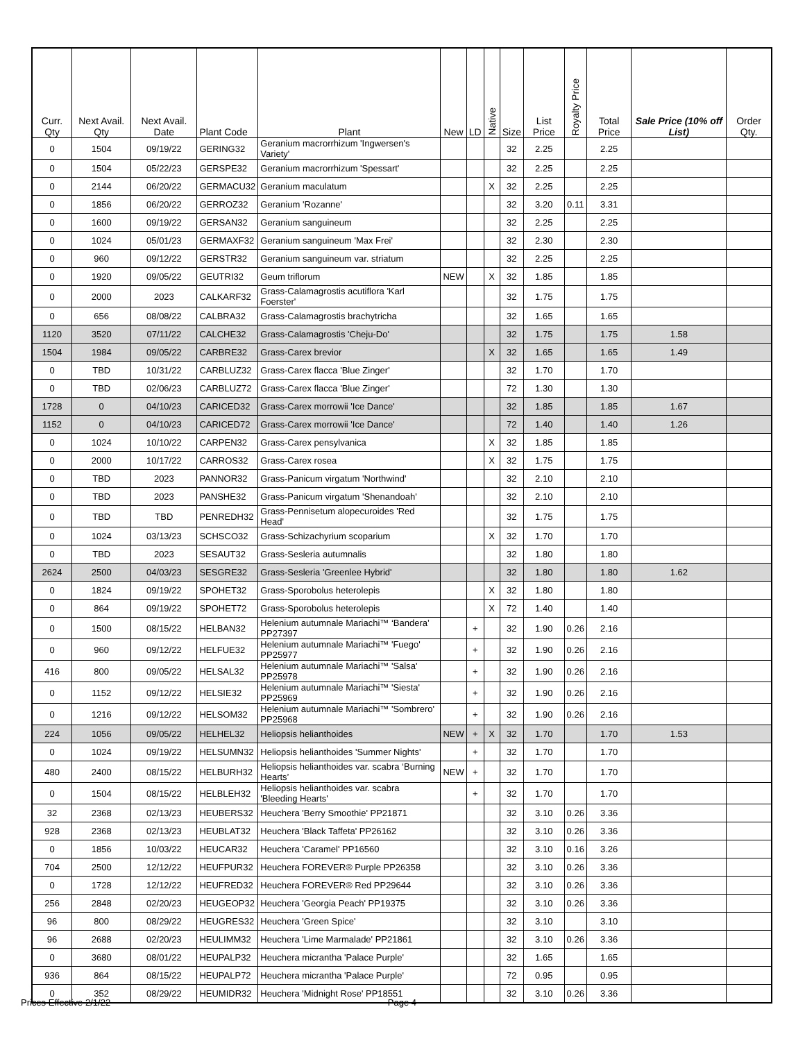| Curr. Qty | Next Avail. Qty | Next Avail. Date | Plant Code | Plant | New | LD | Native | Size | List Price | Royalty Price | Total Price | Sale Price (10% off List) | Order Qty. |
| --- | --- | --- | --- | --- | --- | --- | --- | --- | --- | --- | --- | --- | --- |
| 0 | 1504 | 09/19/22 | GERING32 | Geranium macrorrhizum 'Ingwersen's Variety' | | | | 32 | 2.25 | | 2.25 | | |
| 0 | 1504 | 05/22/23 | GERSPE32 | Geranium macrorrhizum 'Spessart' | | | | 32 | 2.25 | | 2.25 | | |
| 0 | 2144 | 06/20/22 | GERMACU32 | Geranium maculatum | | | X | 32 | 2.25 | | 2.25 | | |
| 0 | 1856 | 06/20/22 | GERROZ32 | Geranium 'Rozanne' | | | | 32 | 3.20 | 0.11 | 3.31 | | |
| 0 | 1600 | 09/19/22 | GERSAN32 | Geranium sanguineum | | | | 32 | 2.25 | | 2.25 | | |
| 0 | 1024 | 05/01/23 | GERMAXF32 | Geranium sanguineum 'Max Frei' | | | | 32 | 2.30 | | 2.30 | | |
| 0 | 960 | 09/12/22 | GERSTR32 | Geranium sanguineum var. striatum | | | | 32 | 2.25 | | 2.25 | | |
| 0 | 1920 | 09/05/22 | GEUTRI32 | Geum triflorum | NEW | | X | 32 | 1.85 | | 1.85 | | |
| 0 | 2000 | 2023 | CALKARF32 | Grass-Calamagrostis acutiflora 'Karl Foerster' | | | | 32 | 1.75 | | 1.75 | | |
| 0 | 656 | 08/08/22 | CALBRA32 | Grass-Calamagrostis brachytricha | | | | 32 | 1.65 | | 1.65 | | |
| 1120 | 3520 | 07/11/22 | CALCHE32 | Grass-Calamagrostis 'Cheju-Do' | | | | 32 | 1.75 | | 1.75 | 1.58 | |
| 1504 | 1984 | 09/05/22 | CARBRE32 | Grass-Carex brevior | | | X | 32 | 1.65 | | 1.65 | 1.49 | |
| 0 | TBD | 10/31/22 | CARBLUZ32 | Grass-Carex flacca 'Blue Zinger' | | | | 32 | 1.70 | | 1.70 | | |
| 0 | TBD | 02/06/23 | CARBLUZ72 | Grass-Carex flacca 'Blue Zinger' | | | | 72 | 1.30 | | 1.30 | | |
| 1728 | 0 | 04/10/23 | CARICED32 | Grass-Carex morrowii 'Ice Dance' | | | | 32 | 1.85 | | 1.85 | 1.67 | |
| 1152 | 0 | 04/10/23 | CARICED72 | Grass-Carex morrowii 'Ice Dance' | | | | 72 | 1.40 | | 1.40 | 1.26 | |
| 0 | 1024 | 10/10/22 | CARPEN32 | Grass-Carex pensylvanica | | | X | 32 | 1.85 | | 1.85 | | |
| 0 | 2000 | 10/17/22 | CARROS32 | Grass-Carex rosea | | | X | 32 | 1.75 | | 1.75 | | |
| 0 | TBD | 2023 | PANNOR32 | Grass-Panicum virgatum 'Northwind' | | | | 32 | 2.10 | | 2.10 | | |
| 0 | TBD | 2023 | PANSHE32 | Grass-Panicum virgatum 'Shenandoah' | | | | 32 | 2.10 | | 2.10 | | |
| 0 | TBD | TBD | PENREDH32 | Grass-Pennisetum alopecuroides 'Red Head' | | | | 32 | 1.75 | | 1.75 | | |
| 0 | 1024 | 03/13/23 | SCHSCO32 | Grass-Schizachyrium scoparium | | | X | 32 | 1.70 | | 1.70 | | |
| 0 | TBD | 2023 | SESAUT32 | Grass-Sesleria autumnalis | | | | 32 | 1.80 | | 1.80 | | |
| 2624 | 2500 | 04/03/23 | SESGRE32 | Grass-Sesleria 'Greenlee Hybrid' | | | | 32 | 1.80 | | 1.80 | 1.62 | |
| 0 | 1824 | 09/19/22 | SPOHET32 | Grass-Sporobolus heterolepis | | | X | 32 | 1.80 | | 1.80 | | |
| 0 | 864 | 09/19/22 | SPOHET72 | Grass-Sporobolus heterolepis | | | X | 72 | 1.40 | | 1.40 | | |
| 0 | 1500 | 08/15/22 | HELBAN32 | Helenium autumnale Mariachi™ ‘Bandera’ PP27397 | | + | | 32 | 1.90 | 0.26 | 2.16 | | |
| 0 | 960 | 09/12/22 | HELFUE32 | Helenium autumnale Mariachi™ 'Fuego' PP25977 | | + | | 32 | 1.90 | 0.26 | 2.16 | | |
| 416 | 800 | 09/05/22 | HELSAL32 | Helenium autumnale Mariachi™ 'Salsa' PP25978 | | + | | 32 | 1.90 | 0.26 | 2.16 | | |
| 0 | 1152 | 09/12/22 | HELSIE32 | Helenium autumnale Mariachi™ 'Siesta' PP25969 | | + | | 32 | 1.90 | 0.26 | 2.16 | | |
| 0 | 1216 | 09/12/22 | HELSOM32 | Helenium autumnale Mariachi™ 'Sombrero' PP25968 | | + | | 32 | 1.90 | 0.26 | 2.16 | | |
| 224 | 1056 | 09/05/22 | HELHEL32 | Heliopsis helianthoides | NEW | + | X | 32 | 1.70 | | 1.70 | 1.53 | |
| 0 | 1024 | 09/19/22 | HELSUMN32 | Heliopsis helianthoides 'Summer Nights' | | + | | 32 | 1.70 | | 1.70 | | |
| 480 | 2400 | 08/15/22 | HELBURH32 | Heliopsis helianthoides var. scabra ‘Burning Hearts’ | NEW | + | | 32 | 1.70 | | 1.70 | | |
| 0 | 1504 | 08/15/22 | HELBLEH32 | Heliopsis helianthoides var. scabra 'Bleeding Hearts' | | + | | 32 | 1.70 | | 1.70 | | |
| 32 | 2368 | 02/13/23 | HEUBERS32 | Heuchera 'Berry Smoothie' PP21871 | | | | 32 | 3.10 | 0.26 | 3.36 | | |
| 928 | 2368 | 02/13/23 | HEUBLAT32 | Heuchera 'Black Taffeta' PP26162 | | | | 32 | 3.10 | 0.26 | 3.36 | | |
| 0 | 1856 | 10/03/22 | HEUCAR32 | Heuchera 'Caramel' PP16560 | | | | 32 | 3.10 | 0.16 | 3.26 | | |
| 704 | 2500 | 12/12/22 | HEUFPUR32 | Heuchera FOREVER® Purple PP26358 | | | | 32 | 3.10 | 0.26 | 3.36 | | |
| 0 | 1728 | 12/12/22 | HEUFRED32 | Heuchera FOREVER® Red PP29644 | | | | 32 | 3.10 | 0.26 | 3.36 | | |
| 256 | 2848 | 02/20/23 | HEUGEOP32 | Heuchera 'Georgia Peach' PP19375 | | | | 32 | 3.10 | 0.26 | 3.36 | | |
| 96 | 800 | 08/29/22 | HEUGRES32 | Heuchera 'Green Spice' | | | | 32 | 3.10 | | 3.10 | | |
| 96 | 2688 | 02/20/23 | HEULIMM32 | Heuchera 'Lime Marmalade' PP21861 | | | | 32 | 3.10 | 0.26 | 3.36 | | |
| 0 | 3680 | 08/01/22 | HEUPALP32 | Heuchera micrantha 'Palace Purple' | | | | 32 | 1.65 | | 1.65 | | |
| 936 | 864 | 08/15/22 | HEUPALP72 | Heuchera micrantha 'Palace Purple' | | | | 72 | 0.95 | | 0.95 | | |
| 0 | 352 | 08/29/22 | HEUMIDR32 | Heuchera 'Midnight Rose' PP18551 | | | | 32 | 3.10 | 0.26 | 3.36 | | |
Prices Effective 2/1/22 Page 4